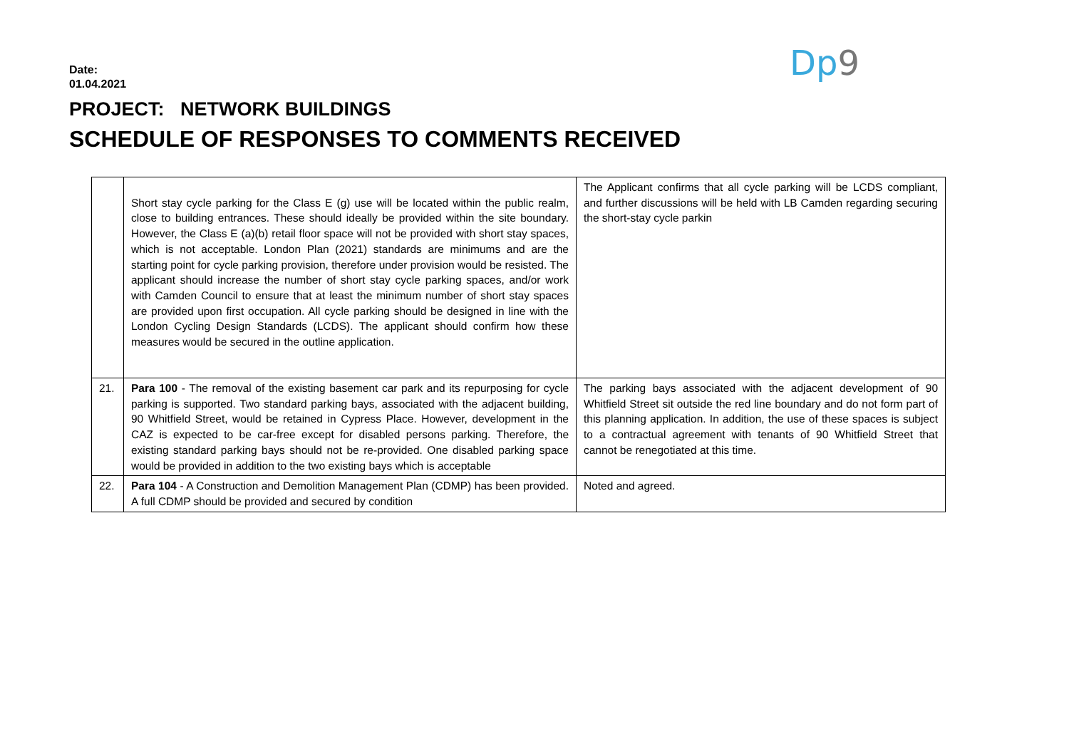Date:
01.04.2021
Dp 9
PROJECT: NETWORK BUILDINGS
SCHEDULE OF RESPONSES TO COMMENTS RECEIVED
| | Short stay cycle parking for the Class E (g) use will be located within the public realm, close to building entrances. These should ideally be provided within the site boundary. However, the Class E (a)(b) retail floor space will not be provided with short stay spaces, which is not acceptable. London Plan (2021) standards are minimums and are the starting point for cycle parking provision, therefore under provision would be resisted. The applicant should increase the number of short stay cycle parking spaces, and/or work with Camden Council to ensure that at least the minimum number of short stay spaces are provided upon first occupation. All cycle parking should be designed in line with the London Cycling Design Standards (LCDS). The applicant should confirm how these measures would be secured in the outline application. | The Applicant confirms that all cycle parking will be LCDS compliant, and further discussions will be held with LB Camden regarding securing the short-stay cycle parkin |
| 21. | Para 100 - The removal of the existing basement car park and its repurposing for cycle parking is supported. Two standard parking bays, associated with the adjacent building, 90 Whitfield Street, would be retained in Cypress Place. However, development in the CAZ is expected to be car-free except for disabled persons parking. Therefore, the existing standard parking bays should not be re-provided. One disabled parking space would be provided in addition to the two existing bays which is acceptable | The parking bays associated with the adjacent development of 90 Whitfield Street sit outside the red line boundary and do not form part of this planning application. In addition, the use of these spaces is subject to a contractual agreement with tenants of 90 Whitfield Street that cannot be renegotiated at this time. |
| 22. | Para 104 - A Construction and Demolition Management Plan (CDMP) has been provided. A full CDMP should be provided and secured by condition | Noted and agreed. |